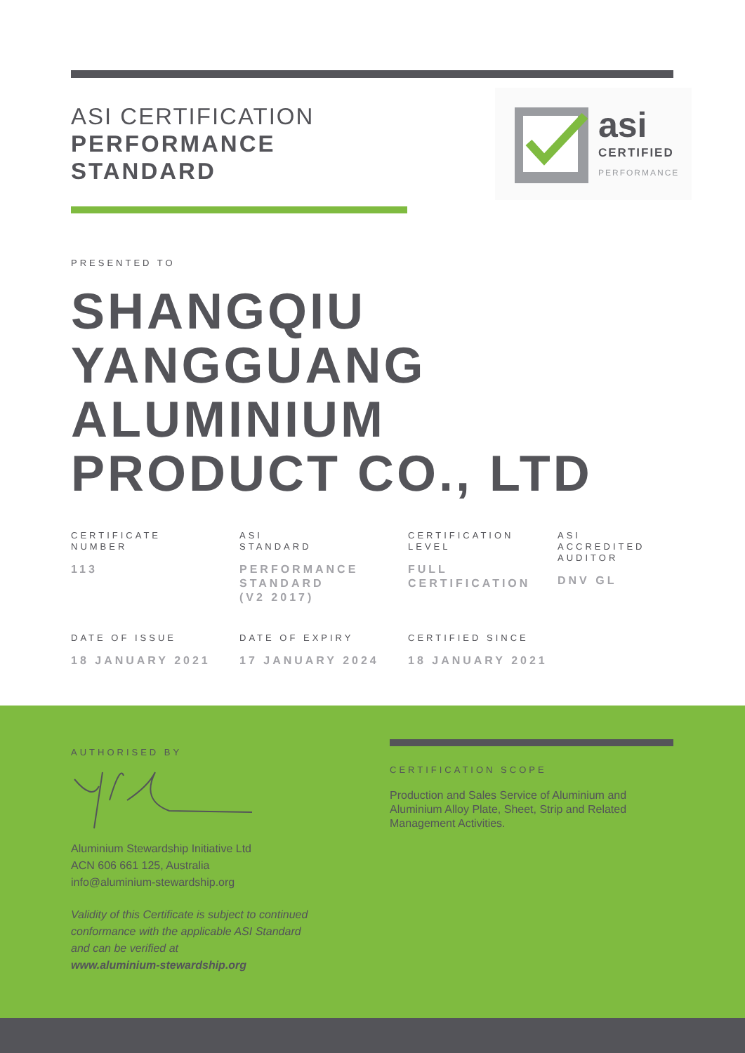ASI CERTIFICATION
PERFORMANCE
STANDARD
asi
CERTIFIED
PERFORMANCE
PRESENTED TO
SHANGQIU
YANGGUANG
ALUMINIUM
PRODUCT CO., LTD
CERTIFICATE
NUMBER
113
ASI
STANDARD
PERFORMANCE
STANDARD
(V2 2017)
CERTIFICATION
LEVEL
FULL
CERTIFICATION
ASI
ACCREDITED
AUDITOR
DNV GL
DATE OF ISSUE
18 JANUARY 2021
DATE OF EXPIRY
17 JANUARY 2024
CERTIFIED SINCE
18 JANUARY 2021
AUTHORISED BY
Aluminium Stewardship Initiative Ltd
ACN 606 661 125, Australia
info@aluminium-stewardship.org
Validity of this Certificate is subject to continued
conformance with the applicable ASI Standard
and can be verified at
www.aluminium-stewardship.org
CERTIFICATION SCOPE
Production and Sales Service of Aluminium and Aluminium Alloy Plate, Sheet, Strip and Related Management Activities.